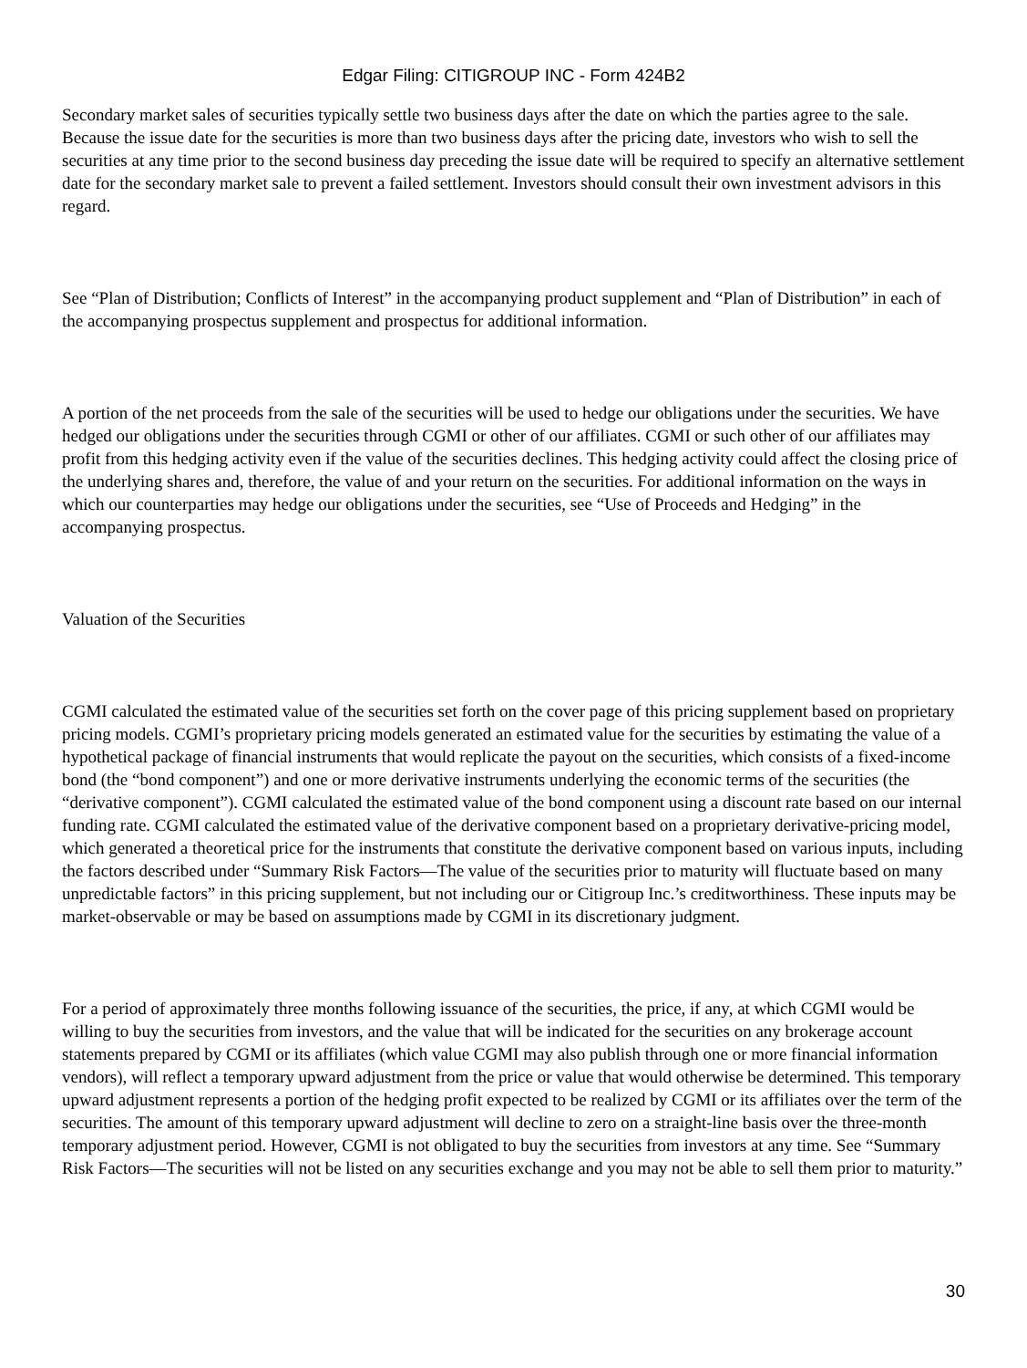Edgar Filing: CITIGROUP INC - Form 424B2
Secondary market sales of securities typically settle two business days after the date on which the parties agree to the sale. Because the issue date for the securities is more than two business days after the pricing date, investors who wish to sell the securities at any time prior to the second business day preceding the issue date will be required to specify an alternative settlement date for the secondary market sale to prevent a failed settlement. Investors should consult their own investment advisors in this regard.
See “Plan of Distribution; Conflicts of Interest” in the accompanying product supplement and “Plan of Distribution” in each of the accompanying prospectus supplement and prospectus for additional information.
A portion of the net proceeds from the sale of the securities will be used to hedge our obligations under the securities. We have hedged our obligations under the securities through CGMI or other of our affiliates. CGMI or such other of our affiliates may profit from this hedging activity even if the value of the securities declines. This hedging activity could affect the closing price of the underlying shares and, therefore, the value of and your return on the securities. For additional information on the ways in which our counterparties may hedge our obligations under the securities, see “Use of Proceeds and Hedging” in the accompanying prospectus.
Valuation of the Securities
CGMI calculated the estimated value of the securities set forth on the cover page of this pricing supplement based on proprietary pricing models. CGMI’s proprietary pricing models generated an estimated value for the securities by estimating the value of a hypothetical package of financial instruments that would replicate the payout on the securities, which consists of a fixed-income bond (the “bond component”) and one or more derivative instruments underlying the economic terms of the securities (the “derivative component”). CGMI calculated the estimated value of the bond component using a discount rate based on our internal funding rate. CGMI calculated the estimated value of the derivative component based on a proprietary derivative-pricing model, which generated a theoretical price for the instruments that constitute the derivative component based on various inputs, including the factors described under “Summary Risk Factors—The value of the securities prior to maturity will fluctuate based on many unpredictable factors” in this pricing supplement, but not including our or Citigroup Inc.’s creditworthiness. These inputs may be market-observable or may be based on assumptions made by CGMI in its discretionary judgment.
For a period of approximately three months following issuance of the securities, the price, if any, at which CGMI would be willing to buy the securities from investors, and the value that will be indicated for the securities on any brokerage account statements prepared by CGMI or its affiliates (which value CGMI may also publish through one or more financial information vendors), will reflect a temporary upward adjustment from the price or value that would otherwise be determined. This temporary upward adjustment represents a portion of the hedging profit expected to be realized by CGMI or its affiliates over the term of the securities. The amount of this temporary upward adjustment will decline to zero on a straight-line basis over the three-month temporary adjustment period. However, CGMI is not obligated to buy the securities from investors at any time. See “Summary Risk Factors—The securities will not be listed on any securities exchange and you may not be able to sell them prior to maturity.”
30